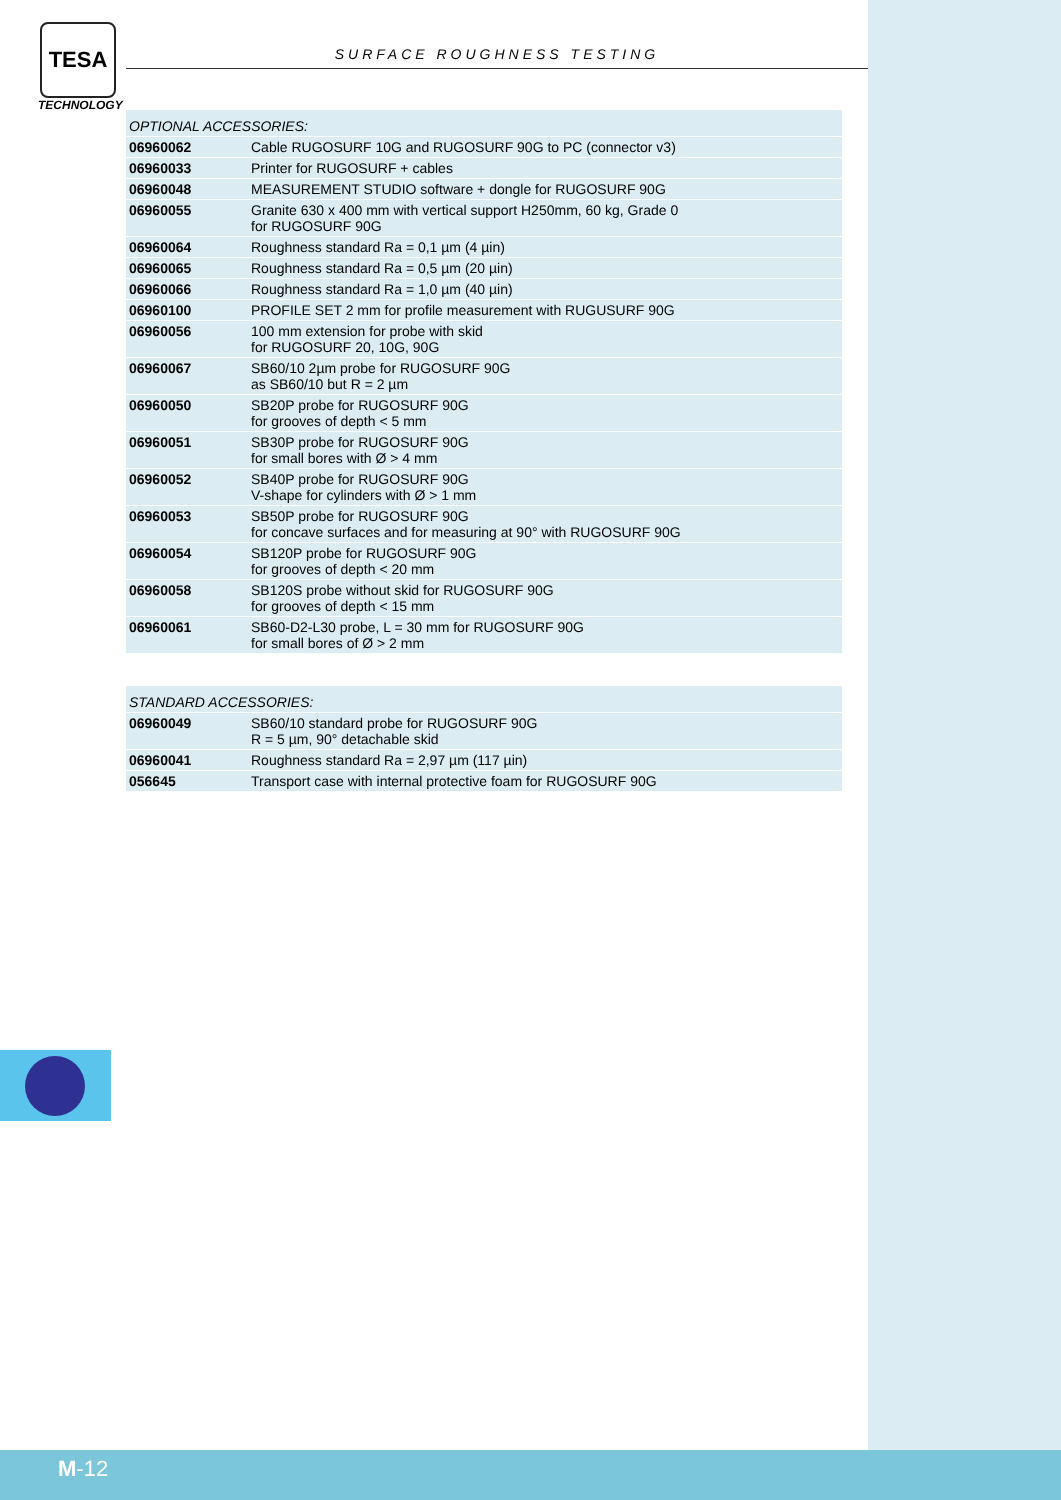TESA
TECHNOLOGY
SURFACE ROUGHNESS TESTING
| OPTIONAL ACCESSORIES: | |
| --- | --- |
| 06960062 | Cable RUGOSURF 10G and RUGOSURF 90G to PC (connector v3) |
| 06960033 | Printer for RUGOSURF + cables |
| 06960048 | MEASUREMENT STUDIO software + dongle for RUGOSURF 90G |
| 06960055 | Granite 630 x 400 mm with vertical support H250mm, 60 kg, Grade 0 for RUGOSURF 90G |
| 06960064 | Roughness standard Ra = 0,1 µm (4 µin) |
| 06960065 | Roughness standard Ra = 0,5 µm (20 µin) |
| 06960066 | Roughness standard Ra = 1,0 µm (40 µin) |
| 06960100 | PROFILE SET 2 mm for profile measurement with RUGUSURF 90G |
| 06960056 | 100 mm extension for probe with skid for RUGOSURF 20, 10G, 90G |
| 06960067 | SB60/10 2µm probe for RUGOSURF 90G as SB60/10 but R = 2 µm |
| 06960050 | SB20P probe for RUGOSURF 90G for grooves of depth < 5 mm |
| 06960051 | SB30P probe for RUGOSURF 90G for small bores with Ø > 4 mm |
| 06960052 | SB40P probe for RUGOSURF 90G V-shape for cylinders with Ø > 1 mm |
| 06960053 | SB50P probe for RUGOSURF 90G for concave surfaces and for measuring at 90° with RUGOSURF 90G |
| 06960054 | SB120P probe for RUGOSURF 90G for grooves of depth < 20 mm |
| 06960058 | SB120S probe without skid for RUGOSURF 90G for grooves of depth < 15 mm |
| 06960061 | SB60-D2-L30 probe, L = 30 mm for RUGOSURF 90G for small bores of Ø > 2 mm |
| STANDARD ACCESSORIES: | |
| --- | --- |
| 06960049 | SB60/10 standard probe for RUGOSURF 90G R = 5 µm, 90° detachable skid |
| 06960041 | Roughness standard Ra = 2,97 µm (117 µin) |
| 056645 | Transport case with internal protective foam for RUGOSURF 90G |
M-12